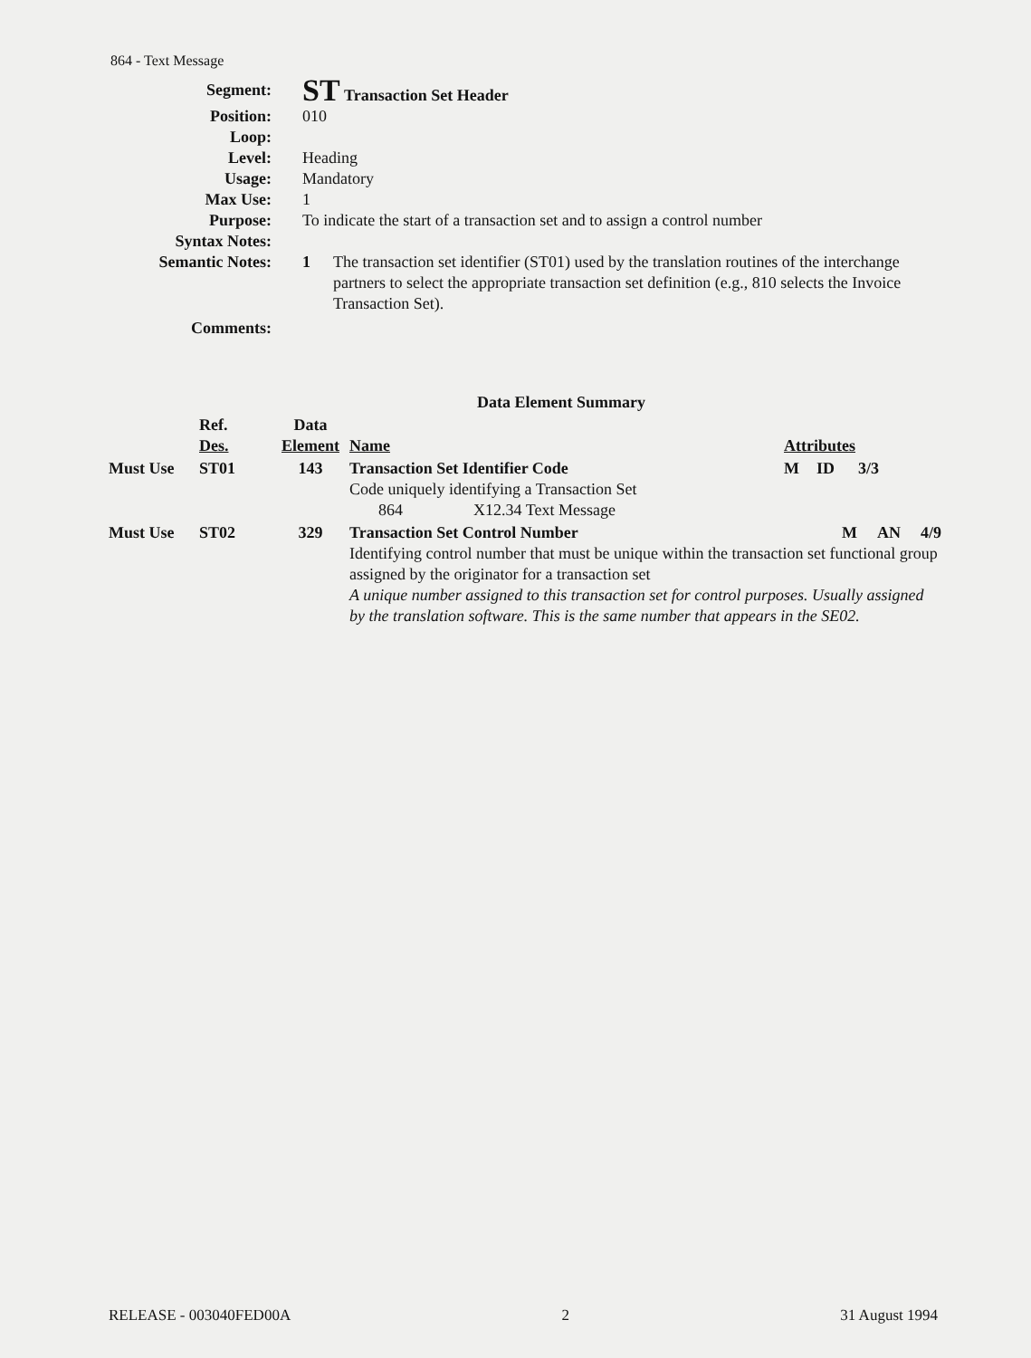864 - Text Message
Segment:
ST Transaction Set Header
Position: 010
Loop:
Level: Heading
Usage: Mandatory
Max Use: 1
Purpose: To indicate the start of a transaction set and to assign a control number
Syntax Notes:
Semantic Notes: 1 The transaction set identifier (ST01) used by the translation routines of the interchange partners to select the appropriate transaction set definition (e.g., 810 selects the Invoice Transaction Set).
Comments:
| Data Element Summary | | | | | | |
| | Ref. Des. | Data Element | Name | Attributes | | |
| Must Use | ST01 | 143 | Transaction Set Identifier Code Code uniquely identifying a Transaction Set 864 X12.34 Text Message | M | ID | 3/3 |
| Must Use | ST02 | 329 | Transaction Set Control Number M AN 4/9 Identifying control number that must be unique within the transaction set functional group assigned by the originator for a transaction set A unique number assigned to this transaction set for control purposes. Usually assigned by the translation software. This is the same number that appears in the SE02. | | | |
RELEASE - 003040FED00A 2 31 August 1994